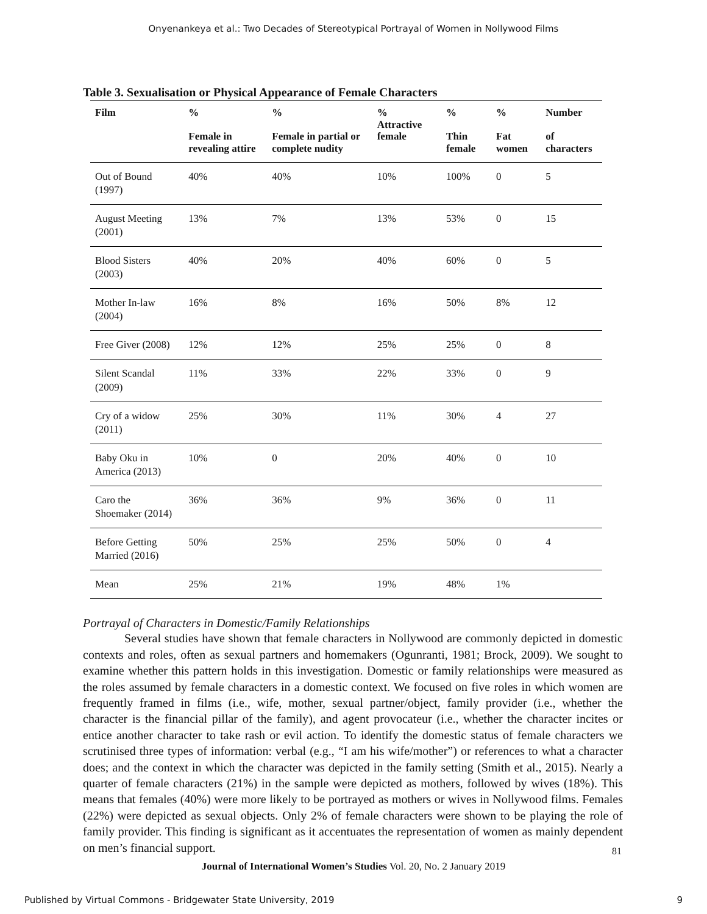Onyenankeya et al.: Two Decades of Stereotypical Portrayal of Women in Nollywood Films
Table 3. Sexualisation or Physical Appearance of Female Characters
| Film | % Female in revealing attire | % Female in partial or complete nudity | % Attractive female | % Thin female | % Fat women | Number of characters |
| --- | --- | --- | --- | --- | --- | --- |
| Out of Bound (1997) | 40% | 40% | 10% | 100% | 0 | 5 |
| August Meeting (2001) | 13% | 7% | 13% | 53% | 0 | 15 |
| Blood Sisters (2003) | 40% | 20% | 40% | 60% | 0 | 5 |
| Mother In-law (2004) | 16% | 8% | 16% | 50% | 8% | 12 |
| Free Giver (2008) | 12% | 12% | 25% | 25% | 0 | 8 |
| Silent Scandal (2009) | 11% | 33% | 22% | 33% | 0 | 9 |
| Cry of a widow (2011) | 25% | 30% | 11% | 30% | 4 | 27 |
| Baby Oku in America (2013) | 10% | 0 | 20% | 40% | 0 | 10 |
| Caro the Shoemaker (2014) | 36% | 36% | 9% | 36% | 0 | 11 |
| Before Getting Married (2016) | 50% | 25% | 25% | 50% | 0 | 4 |
| Mean | 25% | 21% | 19% | 48% | 1% | |
Portrayal of Characters in Domestic/Family Relationships
Several studies have shown that female characters in Nollywood are commonly depicted in domestic contexts and roles, often as sexual partners and homemakers (Ogunranti, 1981; Brock, 2009). We sought to examine whether this pattern holds in this investigation. Domestic or family relationships were measured as the roles assumed by female characters in a domestic context. We focused on five roles in which women are frequently framed in films (i.e., wife, mother, sexual partner/object, family provider (i.e., whether the character is the financial pillar of the family), and agent provocateur (i.e., whether the character incites or entice another character to take rash or evil action. To identify the domestic status of female characters we scrutinised three types of information: verbal (e.g., “I am his wife/mother”) or references to what a character does; and the context in which the character was depicted in the family setting (Smith et al., 2015). Nearly a quarter of female characters (21%) in the sample were depicted as mothers, followed by wives (18%). This means that females (40%) were more likely to be portrayed as mothers or wives in Nollywood films. Females (22%) were depicted as sexual objects. Only 2% of female characters were shown to be playing the role of family provider. This finding is significant as it accentuates the representation of women as mainly dependent on men’s financial support.
81
Journal of International Women’s Studies Vol. 20, No. 2 January 2019
Published by Virtual Commons - Bridgewater State University, 2019 9